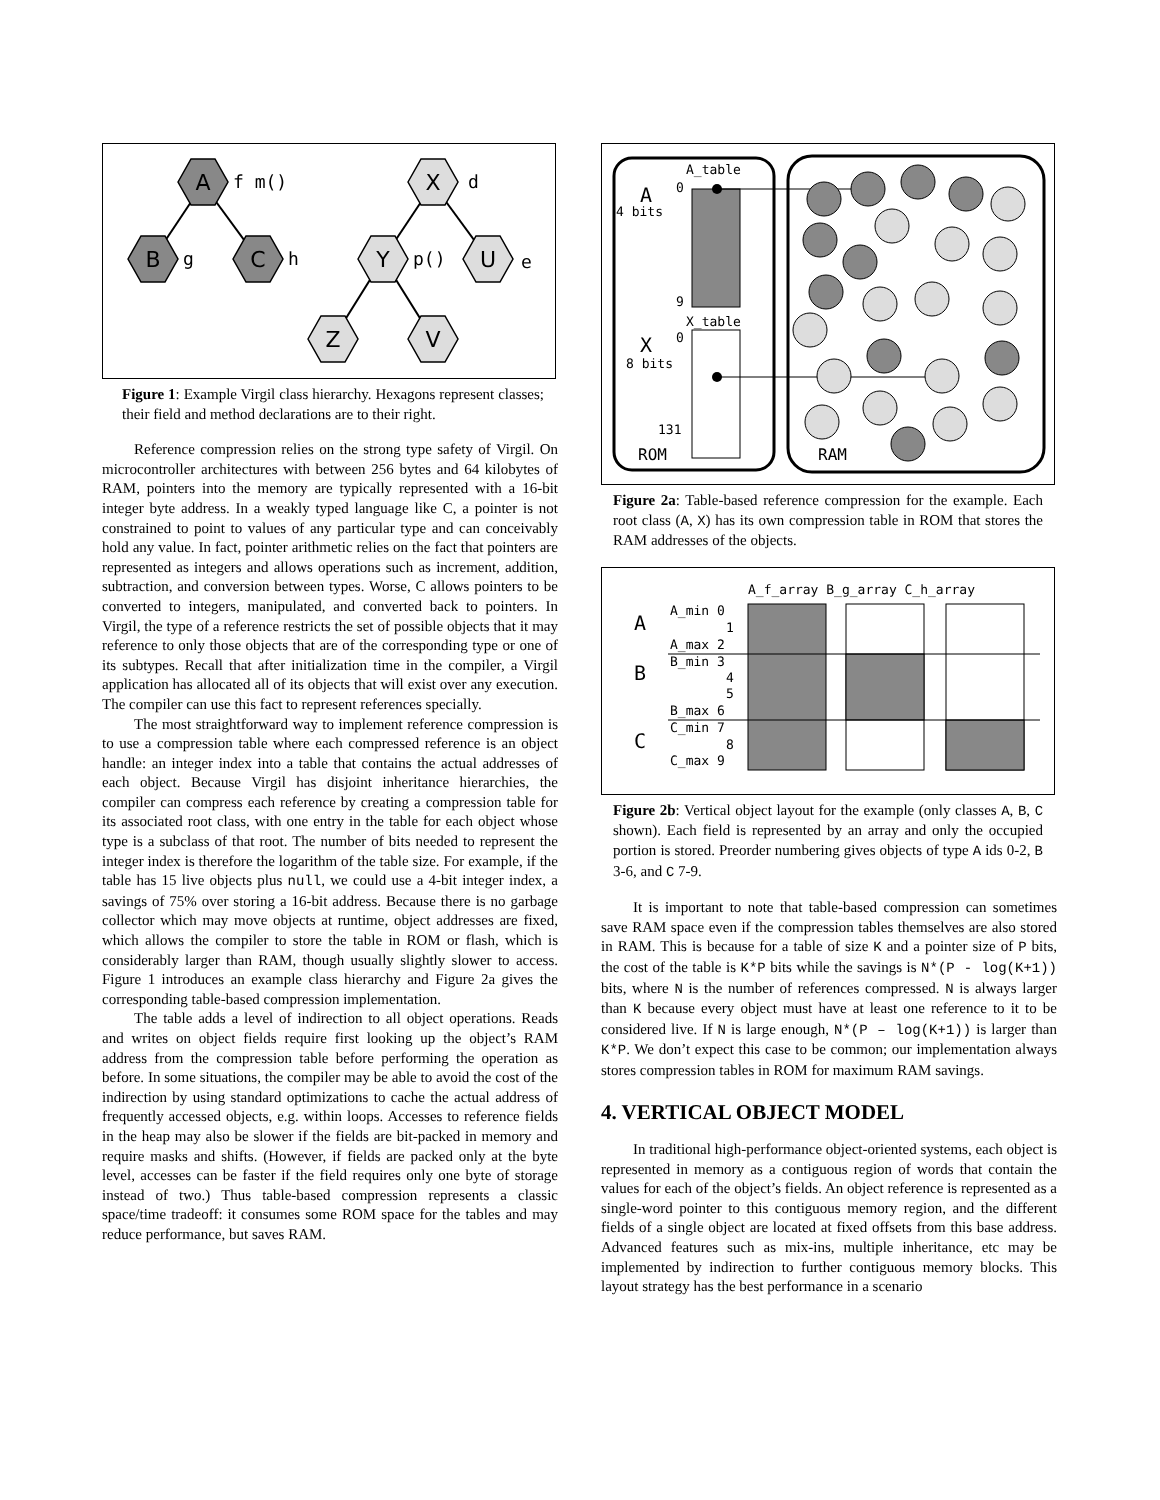A
B
C
X
Y
U
Z
V
f m()
g
h
d
p()
e
Figure 1: Example Virgil class hierarchy. Hexagons represent classes; their field and method declarations are to their right.
Reference compression relies on the strong type safety of Virgil. On microcontroller architectures with between 256 bytes and 64 kilobytes of RAM, pointers into the memory are typically represented with a 16-bit integer byte address. In a weakly typed language like C, a pointer is not constrained to point to values of any particular type and can conceivably hold any value. In fact, pointer arithmetic relies on the fact that pointers are represented as integers and allows operations such as increment, addition, subtraction, and conversion between types. Worse, C allows pointers to be converted to integers, manipulated, and converted back to pointers. In Virgil, the type of a reference restricts the set of possible objects that it may reference to only those objects that are of the corresponding type or one of its subtypes. Recall that after initialization time in the compiler, a Virgil application has allocated all of its objects that will exist over any execution. The compiler can use this fact to represent references specially.
The most straightforward way to implement reference compression is to use a compression table where each compressed reference is an object handle: an integer index into a table that contains the actual addresses of each object. Because Virgil has disjoint inheritance hierarchies, the compiler can compress each reference by creating a compression table for its associated root class, with one entry in the table for each object whose type is a subclass of that root. The number of bits needed to represent the integer index is therefore the logarithm of the table size. For example, if the table has 15 live objects plus null, we could use a 4-bit integer index, a savings of 75% over storing a 16-bit address. Because there is no garbage collector which may move objects at runtime, object addresses are fixed, which allows the compiler to store the table in ROM or flash, which is considerably larger than RAM, though usually slightly slower to access. Figure 1 introduces an example class hierarchy and Figure 2a gives the corresponding table-based compression implementation.
The table adds a level of indirection to all object operations. Reads and writes on object fields require first looking up the object’s RAM address from the compression table before performing the operation as before. In some situations, the compiler may be able to avoid the cost of the indirection by using standard optimizations to cache the actual address of frequently accessed objects, e.g. within loops. Accesses to reference fields in the heap may also be slower if the fields are bit-packed in memory and require masks and shifts. (However, if fields are packed only at the byte level, accesses can be faster if the field requires only one byte of storage instead of two.) Thus table-based compression represents a classic space/time tradeoff: it consumes some ROM space for the tables and may reduce performance, but saves RAM.
A_table
X_table
A
0
4 bits
9
X
0
8 bits
131
ROM
RAM
Figure 2a: Table-based reference compression for the example. Each root class (A, X) has its own compression table in ROM that stores the RAM addresses of the objects.
A_f_array B_g_array C_h_array
A
B
C
A_min 0
1
A_max 2
B_min 3
4
5
B_max 6
C_min 7
8
C_max 9
Figure 2b: Vertical object layout for the example (only classes A, B, C shown). Each field is represented by an array and only the occupied portion is stored. Preorder numbering gives objects of type A ids 0-2, B 3-6, and C 7-9.
It is important to note that table-based compression can sometimes save RAM space even if the compression tables themselves are also stored in RAM. This is because for a table of size K and a pointer size of P bits, the cost of the table is K*P bits while the savings is N*(P - log(K+1)) bits, where N is the number of references compressed. N is always larger than K because every object must have at least one reference to it to be considered live. If N is large enough, N*(P – log(K+1)) is larger than K*P. We don’t expect this case to be common; our implementation always stores compression tables in ROM for maximum RAM savings.
4. VERTICAL OBJECT MODEL
In traditional high-performance object-oriented systems, each object is represented in memory as a contiguous region of words that contain the values for each of the object’s fields. An object reference is represented as a single-word pointer to this contiguous memory region, and the different fields of a single object are located at fixed offsets from this base address. Advanced features such as mix-ins, multiple inheritance, etc may be implemented by indirection to further contiguous memory blocks. This layout strategy has the best performance in a scenario